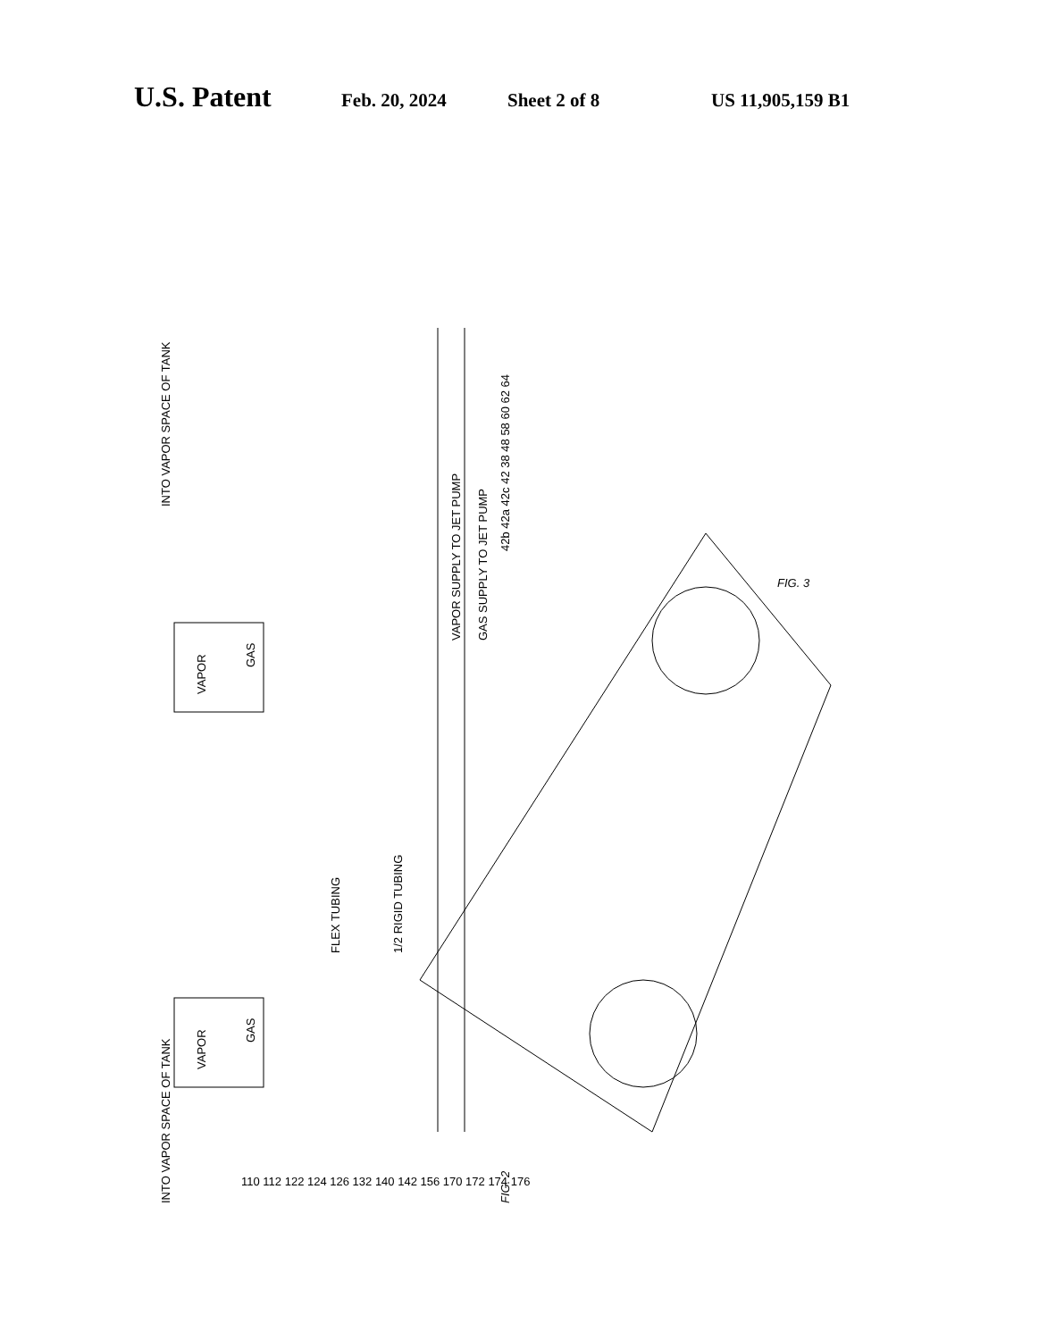U.S. Patent Feb. 20, 2024 Sheet 2 of 8 US 11,905,159 B1
VAPOR
GAS
VAPOR
GAS
VAPOR SUPPLY TO JET PUMP
GAS SUPPLY TO JET PUMP
FLEX TUBING
1/2 RIGID TUBING
INTO VAPOR SPACE OF TANK
INTO VAPOR SPACE OF TANK
FIG. 2
42b 42a 42c 42 38 48 58 60 62 64
FIG. 3
110 112 122 124 126 132 140 142 156 170 172 174 176